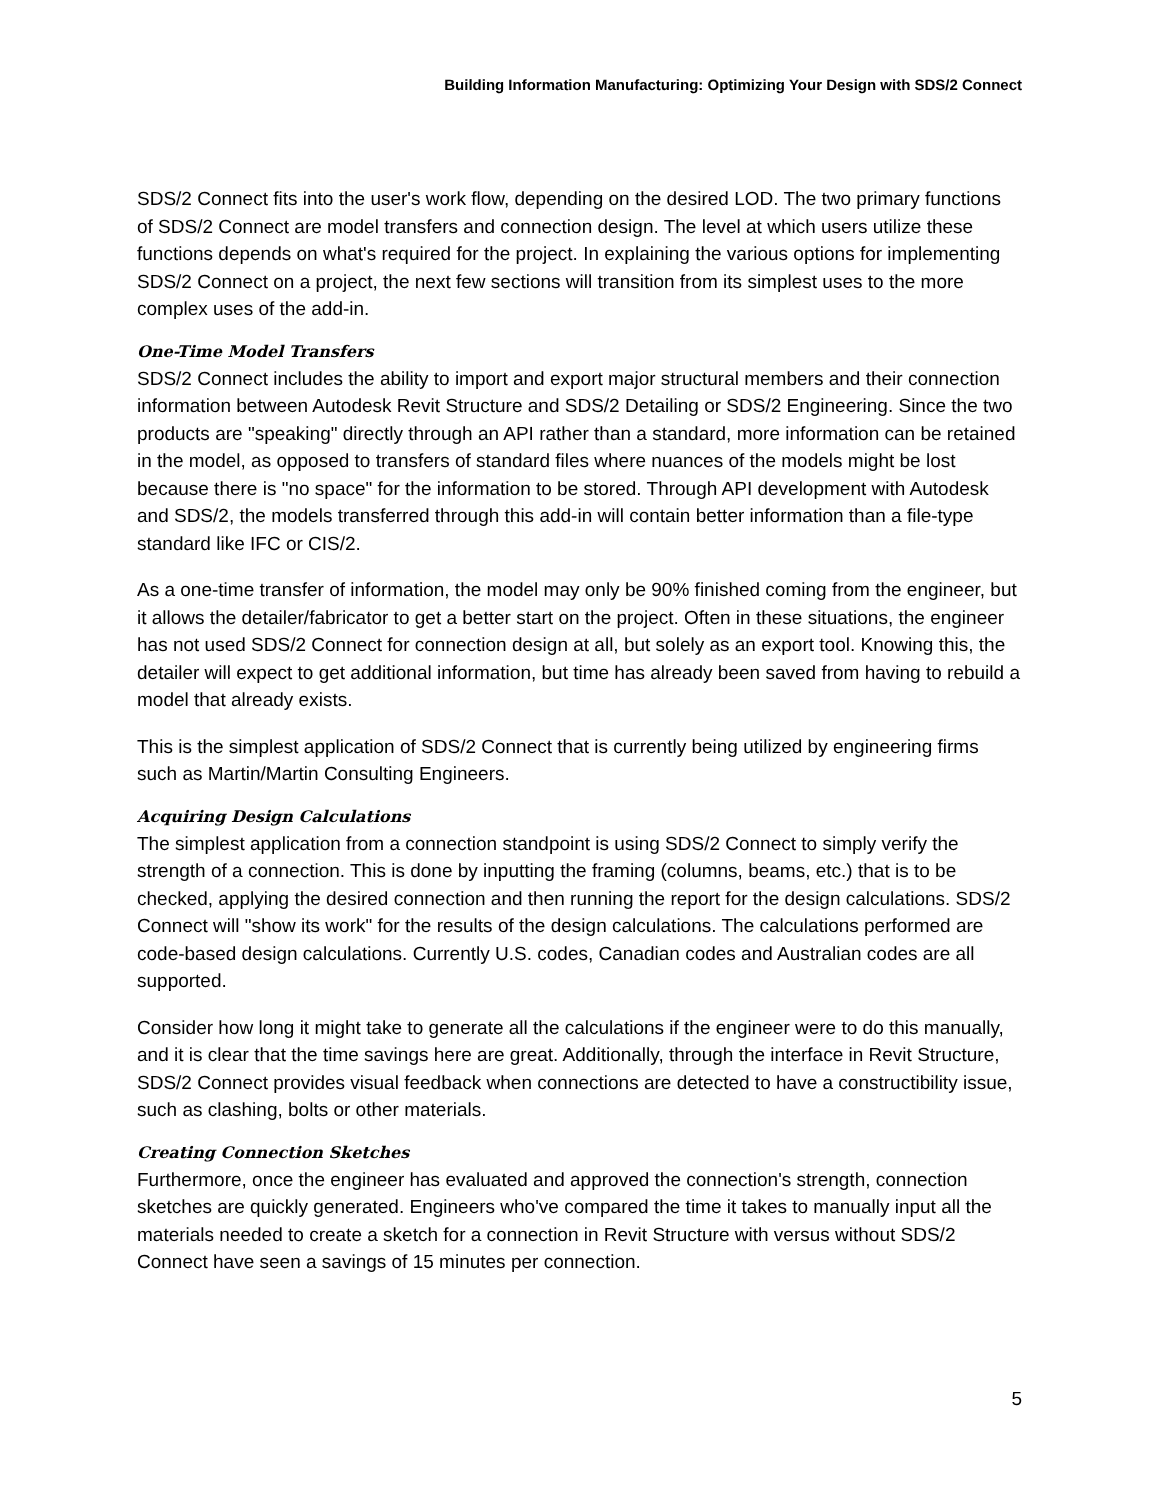Building Information Manufacturing: Optimizing Your Design with SDS/2 Connect
SDS/2 Connect fits into the user's work flow, depending on the desired LOD. The two primary functions of SDS/2 Connect are model transfers and connection design. The level at which users utilize these functions depends on what's required for the project. In explaining the various options for implementing SDS/2 Connect on a project, the next few sections will transition from its simplest uses to the more complex uses of the add-in.
One-Time Model Transfers
SDS/2 Connect includes the ability to import and export major structural members and their connection information between Autodesk Revit Structure and SDS/2 Detailing or SDS/2 Engineering. Since the two products are "speaking" directly through an API rather than a standard, more information can be retained in the model, as opposed to transfers of standard files where nuances of the models might be lost because there is "no space" for the information to be stored. Through API development with Autodesk and SDS/2, the models transferred through this add-in will contain better information than a file-type standard like IFC or CIS/2.
As a one-time transfer of information, the model may only be 90% finished coming from the engineer, but it allows the detailer/fabricator to get a better start on the project. Often in these situations, the engineer has not used SDS/2 Connect for connection design at all, but solely as an export tool. Knowing this, the detailer will expect to get additional information, but time has already been saved from having to rebuild a model that already exists.
This is the simplest application of SDS/2 Connect that is currently being utilized by engineering firms such as Martin/Martin Consulting Engineers.
Acquiring Design Calculations
The simplest application from a connection standpoint is using SDS/2 Connect to simply verify the strength of a connection. This is done by inputting the framing (columns, beams, etc.) that is to be checked, applying the desired connection and then running the report for the design calculations. SDS/2 Connect will "show its work" for the results of the design calculations. The calculations performed are code-based design calculations. Currently U.S. codes, Canadian codes and Australian codes are all supported.
Consider how long it might take to generate all the calculations if the engineer were to do this manually, and it is clear that the time savings here are great. Additionally, through the interface in Revit Structure, SDS/2 Connect provides visual feedback when connections are detected to have a constructibility issue, such as clashing, bolts or other materials.
Creating Connection Sketches
Furthermore, once the engineer has evaluated and approved the connection's strength, connection sketches are quickly generated. Engineers who've compared the time it takes to manually input all the materials needed to create a sketch for a connection in Revit Structure with versus without SDS/2 Connect have seen a savings of 15 minutes per connection.
5